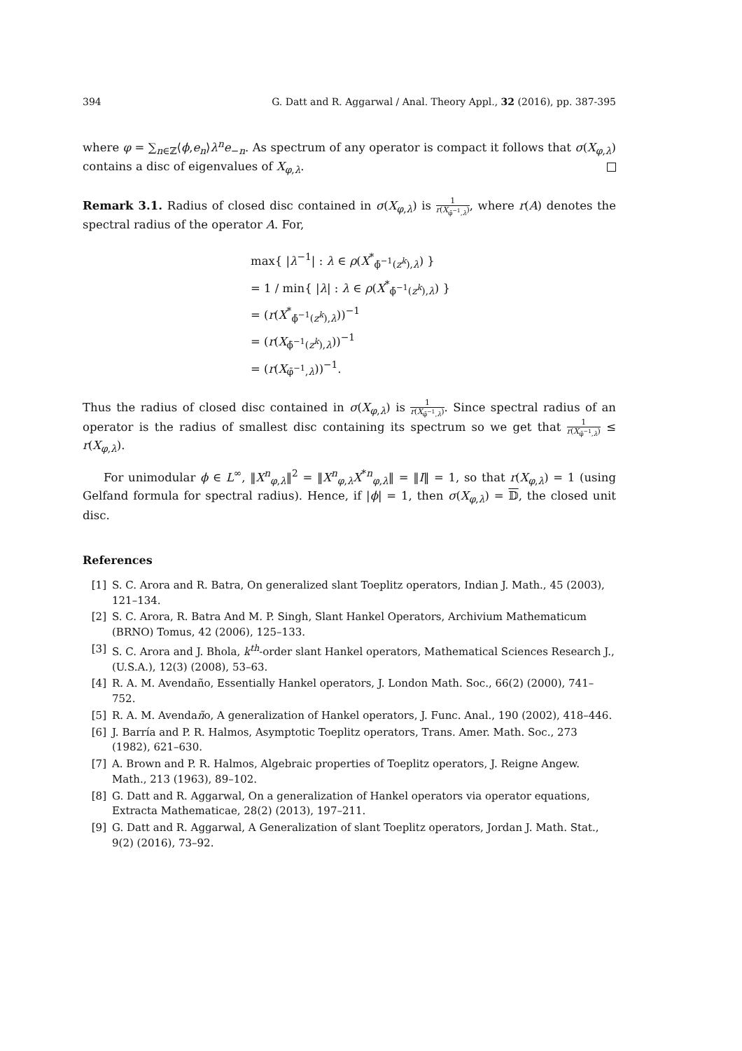394 G. Datt and R. Aggarwal / Anal. Theory Appl., 32 (2016), pp. 387-395
where φ = ∑<sub>n∈ℤ</sub>⟨ϕ,e<sub>n</sub>⟩λ<sup>n</sup>e<sub>−n</sub>. As spectrum of any operator is compact it follows that σ(X<sub>φ,λ</sub>) contains a disc of eigenvalues of X<sub>φ,λ</sub>.
Remark 3.1. Radius of closed disc contained in σ(X<sub>φ,λ</sub>) is 1 r(X<sub>φ̄<sup>−1</sup>,λ</sub>), where r(A) denotes the spectral radius of the operator A. For,
max{ |λ<sup>−1</sup>| : λ ∈ ρ(X<sup>*</sup><sub>ϕ̄<sup>−1</sup>(z<sup>k</sup>),λ</sub>) }
= 1 / min{ |λ| : λ ∈ ρ(X<sup>*</sup><sub>ϕ̄<sup>−1</sup>(z<sup>k</sup>),λ</sub>) }
= (r(X<sup>*</sup><sub>ϕ̄<sup>−1</sup>(z<sup>k</sup>),λ</sub>))<sup>−1</sup>
= (r(X<sub>ϕ̄<sup>−1</sup>(z<sup>k</sup>),λ</sub>))<sup>−1</sup>
= (r(X<sub>φ̄<sup>−1</sup>,λ</sub>))<sup>−1</sup>.
Thus the radius of closed disc contained in σ(X<sub>φ,λ</sub>) is 1 r(X<sub>φ̄<sup>−1</sup>,λ</sub>). Since spectral radius of an operator is the radius of smallest disc containing its spectrum so we get that 1 r(X<sub>φ̄<sup>−1</sup>,λ</sub>) ≤ r(X<sub>φ,λ</sub>).
For unimodular ϕ ∈ L<sup>∞</sup>, ‖X<sup>n</sup><sub>φ,λ</sub>‖<sup>2</sup> = ‖X<sup>n</sup><sub>φ,λ</sub>X<sup>*n</sup><sub>φ,λ</sub>‖ = ‖I‖ = 1, so that r(X<sub>φ,λ</sub>) = 1 (using Gelfand formula for spectral radius). Hence, if |ϕ| = 1, then σ(X<sub>φ,λ</sub>) = 𝔻, the closed unit disc.
References
[1] S. C. Arora and R. Batra, On generalized slant Toeplitz operators, Indian J. Math., 45 (2003), 121–134.
[2] S. C. Arora, R. Batra And M. P. Singh, Slant Hankel Operators, Archivium Mathematicum (BRNO) Tomus, 42 (2006), 125–133.
[3] S. C. Arora and J. Bhola, k<sup>th</sup>-order slant Hankel operators, Mathematical Sciences Research J., (U.S.A.), 12(3) (2008), 53–63.
[4] R. A. M. Avendaño, Essentially Hankel operators, J. London Math. Soc., 66(2) (2000), 741–752.
[5] R. A. M. Avendaño, A generalization of Hankel operators, J. Func. Anal., 190 (2002), 418–446.
[6] J. Barría and P. R. Halmos, Asymptotic Toeplitz operators, Trans. Amer. Math. Soc., 273 (1982), 621–630.
[7] A. Brown and P. R. Halmos, Algebraic properties of Toeplitz operators, J. Reigne Angew. Math., 213 (1963), 89–102.
[8] G. Datt and R. Aggarwal, On a generalization of Hankel operators via operator equations, Extracta Mathematicae, 28(2) (2013), 197–211.
[9] G. Datt and R. Aggarwal, A Generalization of slant Toeplitz operators, Jordan J. Math. Stat., 9(2) (2016), 73–92.